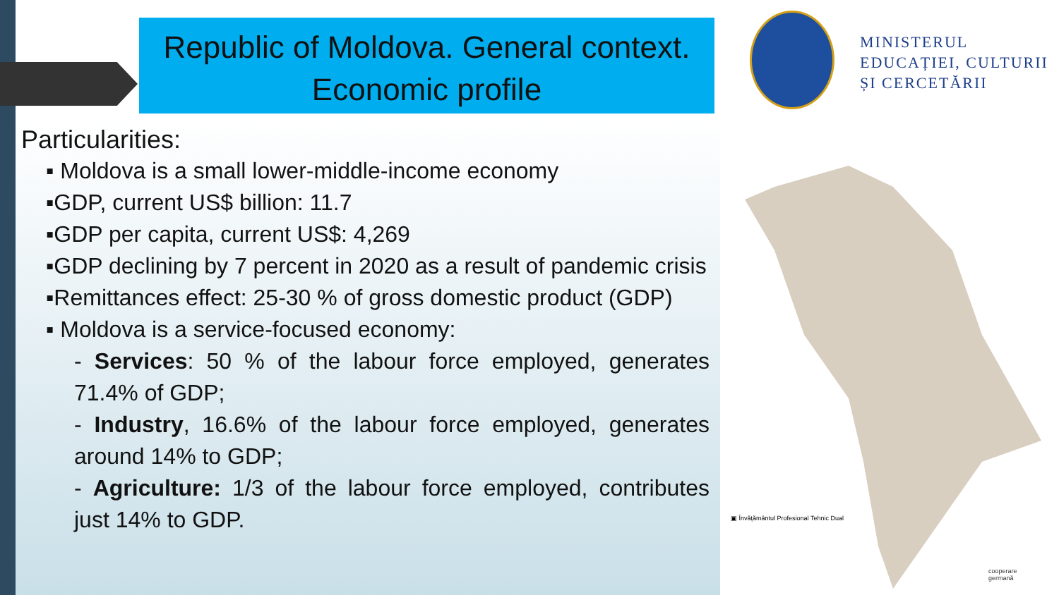Republic of Moldova. General context.
Economic profile
MINISTERUL
EDUCAȚIEI, CULTURII
ȘI CERCETĂRII
Particularities:
▪ Moldova is a small lower-middle-income economy
▪GDP, current US$ billion: 11.7
▪GDP per capita, current US$: 4,269
▪GDP declining by 7 percent in 2020 as a result of pandemic crisis
▪Remittances effect: 25-30 % of gross domestic product (GDP)
▪ Moldova is a service-focused economy:
- Services: 50 % of the labour force employed, generates 71.4% of GDP;
- Industry, 16.6% of the labour force employed, generates around 14% to GDP;
- Agriculture: 1/3 of the labour force employed, contributes just 14% to GDP.
▣ Învățământul Profesional Tehnic Dual
cooperare
germană